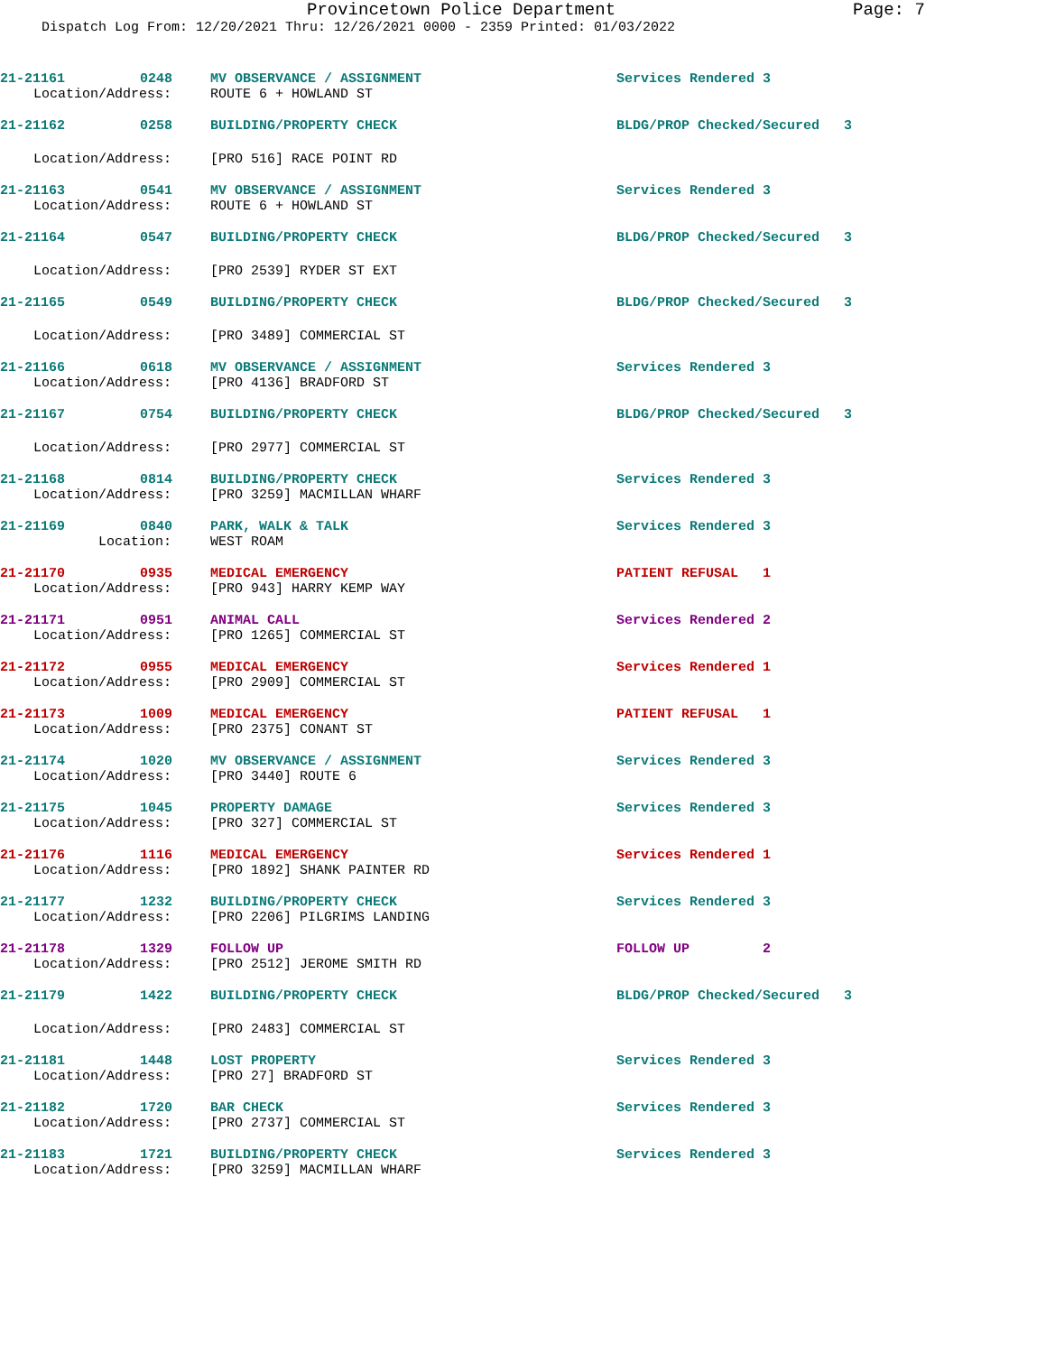Provincetown Police Department Page: 7
Dispatch Log From: 12/20/2021 Thru: 12/26/2021 0000 - 2359 Printed: 01/03/2022
21-21161 0248 MV OBSERVANCE / ASSIGNMENT Services Rendered 3
Location/Address: ROUTE 6 + HOWLAND ST
21-21162 0258 BUILDING/PROPERTY CHECK BLDG/PROP Checked/Secured 3
Location/Address: [PRO 516] RACE POINT RD
21-21163 0541 MV OBSERVANCE / ASSIGNMENT Services Rendered 3
Location/Address: ROUTE 6 + HOWLAND ST
21-21164 0547 BUILDING/PROPERTY CHECK BLDG/PROP Checked/Secured 3
Location/Address: [PRO 2539] RYDER ST EXT
21-21165 0549 BUILDING/PROPERTY CHECK BLDG/PROP Checked/Secured 3
Location/Address: [PRO 3489] COMMERCIAL ST
21-21166 0618 MV OBSERVANCE / ASSIGNMENT Services Rendered 3
Location/Address: [PRO 4136] BRADFORD ST
21-21167 0754 BUILDING/PROPERTY CHECK BLDG/PROP Checked/Secured 3
Location/Address: [PRO 2977] COMMERCIAL ST
21-21168 0814 BUILDING/PROPERTY CHECK Services Rendered 3
Location/Address: [PRO 3259] MACMILLAN WHARF
21-21169 0840 PARK, WALK & TALK Services Rendered 3
Location: WEST ROAM
21-21170 0935 MEDICAL EMERGENCY PATIENT REFUSAL 1
Location/Address: [PRO 943] HARRY KEMP WAY
21-21171 0951 ANIMAL CALL Services Rendered 2
Location/Address: [PRO 1265] COMMERCIAL ST
21-21172 0955 MEDICAL EMERGENCY Services Rendered 1
Location/Address: [PRO 2909] COMMERCIAL ST
21-21173 1009 MEDICAL EMERGENCY PATIENT REFUSAL 1
Location/Address: [PRO 2375] CONANT ST
21-21174 1020 MV OBSERVANCE / ASSIGNMENT Services Rendered 3
Location/Address: [PRO 3440] ROUTE 6
21-21175 1045 PROPERTY DAMAGE Services Rendered 3
Location/Address: [PRO 327] COMMERCIAL ST
21-21176 1116 MEDICAL EMERGENCY Services Rendered 1
Location/Address: [PRO 1892] SHANK PAINTER RD
21-21177 1232 BUILDING/PROPERTY CHECK Services Rendered 3
Location/Address: [PRO 2206] PILGRIMS LANDING
21-21178 1329 FOLLOW UP FOLLOW UP 2
Location/Address: [PRO 2512] JEROME SMITH RD
21-21179 1422 BUILDING/PROPERTY CHECK BLDG/PROP Checked/Secured 3
Location/Address: [PRO 2483] COMMERCIAL ST
21-21181 1448 LOST PROPERTY Services Rendered 3
Location/Address: [PRO 27] BRADFORD ST
21-21182 1720 BAR CHECK Services Rendered 3
Location/Address: [PRO 2737] COMMERCIAL ST
21-21183 1721 BUILDING/PROPERTY CHECK Services Rendered 3
Location/Address: [PRO 3259] MACMILLAN WHARF